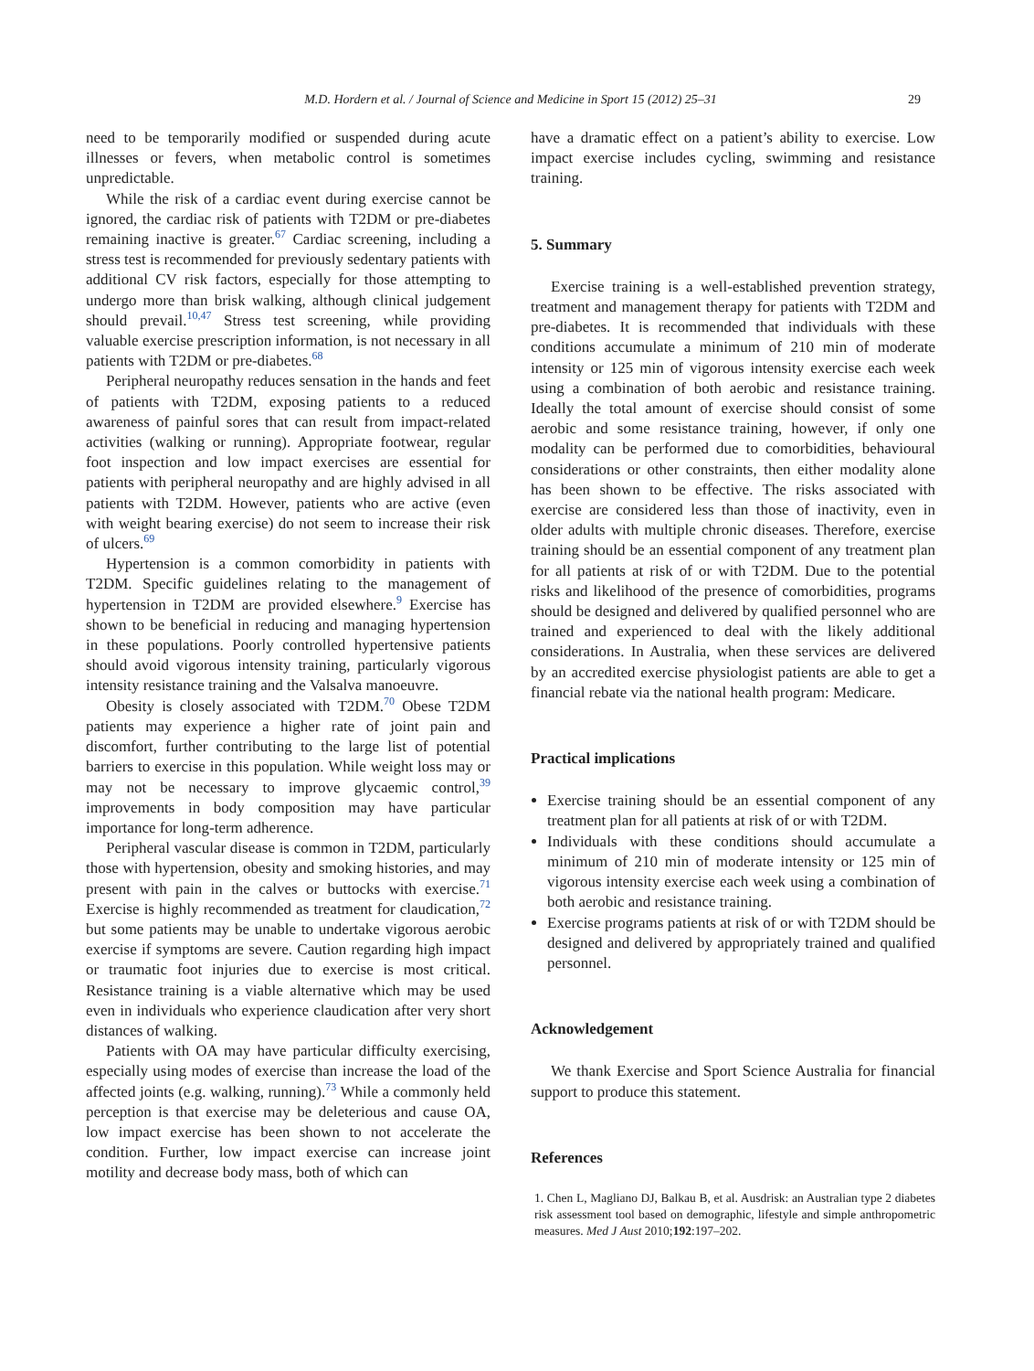M.D. Hordern et al. / Journal of Science and Medicine in Sport 15 (2012) 25–31 29
need to be temporarily modified or suspended during acute illnesses or fevers, when metabolic control is sometimes unpredictable.
While the risk of a cardiac event during exercise cannot be ignored, the cardiac risk of patients with T2DM or pre-diabetes remaining inactive is greater.<sup>67</sup> Cardiac screening, including a stress test is recommended for previously sedentary patients with additional CV risk factors, especially for those attempting to undergo more than brisk walking, although clinical judgement should prevail.<sup>10,47</sup> Stress test screening, while providing valuable exercise prescription information, is not necessary in all patients with T2DM or pre-diabetes.<sup>68</sup>
Peripheral neuropathy reduces sensation in the hands and feet of patients with T2DM, exposing patients to a reduced awareness of painful sores that can result from impact-related activities (walking or running). Appropriate footwear, regular foot inspection and low impact exercises are essential for patients with peripheral neuropathy and are highly advised in all patients with T2DM. However, patients who are active (even with weight bearing exercise) do not seem to increase their risk of ulcers.<sup>69</sup>
Hypertension is a common comorbidity in patients with T2DM. Specific guidelines relating to the management of hypertension in T2DM are provided elsewhere.<sup>9</sup> Exercise has shown to be beneficial in reducing and managing hypertension in these populations. Poorly controlled hypertensive patients should avoid vigorous intensity training, particularly vigorous intensity resistance training and the Valsalva manoeuvre.
Obesity is closely associated with T2DM.<sup>70</sup> Obese T2DM patients may experience a higher rate of joint pain and discomfort, further contributing to the large list of potential barriers to exercise in this population. While weight loss may or may not be necessary to improve glycaemic control,<sup>39</sup> improvements in body composition may have particular importance for long-term adherence.
Peripheral vascular disease is common in T2DM, particularly those with hypertension, obesity and smoking histories, and may present with pain in the calves or buttocks with exercise.<sup>71</sup> Exercise is highly recommended as treatment for claudication,<sup>72</sup> but some patients may be unable to undertake vigorous aerobic exercise if symptoms are severe. Caution regarding high impact or traumatic foot injuries due to exercise is most critical. Resistance training is a viable alternative which may be used even in individuals who experience claudication after very short distances of walking.
Patients with OA may have particular difficulty exercising, especially using modes of exercise than increase the load of the affected joints (e.g. walking, running).<sup>73</sup> While a commonly held perception is that exercise may be deleterious and cause OA, low impact exercise has been shown to not accelerate the condition. Further, low impact exercise can increase joint motility and decrease body mass, both of which can
have a dramatic effect on a patient’s ability to exercise. Low impact exercise includes cycling, swimming and resistance training.
5. Summary
Exercise training is a well-established prevention strategy, treatment and management therapy for patients with T2DM and pre-diabetes. It is recommended that individuals with these conditions accumulate a minimum of 210 min of moderate intensity or 125 min of vigorous intensity exercise each week using a combination of both aerobic and resistance training. Ideally the total amount of exercise should consist of some aerobic and some resistance training, however, if only one modality can be performed due to comorbidities, behavioural considerations or other constraints, then either modality alone has been shown to be effective. The risks associated with exercise are considered less than those of inactivity, even in older adults with multiple chronic diseases. Therefore, exercise training should be an essential component of any treatment plan for all patients at risk of or with T2DM. Due to the potential risks and likelihood of the presence of comorbidities, programs should be designed and delivered by qualified personnel who are trained and experienced to deal with the likely additional considerations. In Australia, when these services are delivered by an accredited exercise physiologist patients are able to get a financial rebate via the national health program: Medicare.
Practical implications
Exercise training should be an essential component of any treatment plan for all patients at risk of or with T2DM.
Individuals with these conditions should accumulate a minimum of 210 min of moderate intensity or 125 min of vigorous intensity exercise each week using a combination of both aerobic and resistance training.
Exercise programs patients at risk of or with T2DM should be designed and delivered by appropriately trained and qualified personnel.
Acknowledgement
We thank Exercise and Sport Science Australia for financial support to produce this statement.
References
1. Chen L, Magliano DJ, Balkau B, et al. Ausdrisk: an Australian type 2 diabetes risk assessment tool based on demographic, lifestyle and simple anthropometric measures. Med J Aust 2010;192:197–202.